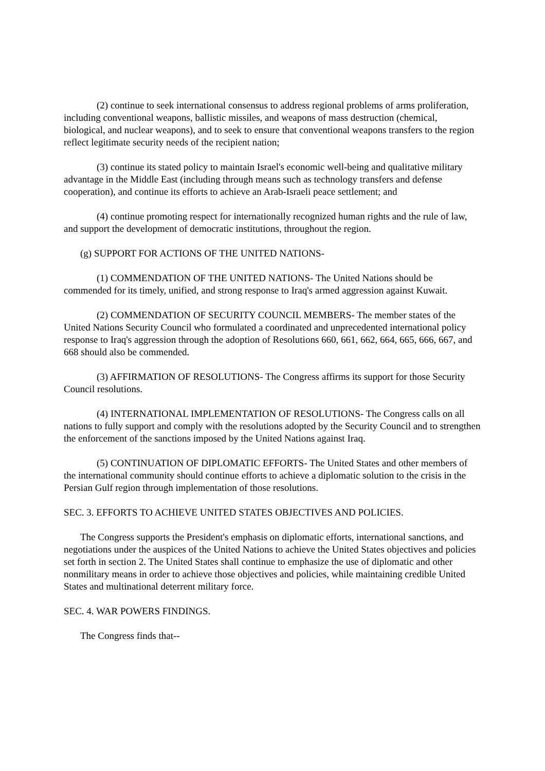(2) continue to seek international consensus to address regional problems of arms proliferation, including conventional weapons, ballistic missiles, and weapons of mass destruction (chemical, biological, and nuclear weapons), and to seek to ensure that conventional weapons transfers to the region reflect legitimate security needs of the recipient nation;
(3) continue its stated policy to maintain Israel's economic well-being and qualitative military advantage in the Middle East (including through means such as technology transfers and defense cooperation), and continue its efforts to achieve an Arab-Israeli peace settlement; and
(4) continue promoting respect for internationally recognized human rights and the rule of law, and support the development of democratic institutions, throughout the region.
(g) SUPPORT FOR ACTIONS OF THE UNITED NATIONS-
(1) COMMENDATION OF THE UNITED NATIONS- The United Nations should be commended for its timely, unified, and strong response to Iraq's armed aggression against Kuwait.
(2) COMMENDATION OF SECURITY COUNCIL MEMBERS- The member states of the United Nations Security Council who formulated a coordinated and unprecedented international policy response to Iraq's aggression through the adoption of Resolutions 660, 661, 662, 664, 665, 666, 667, and 668 should also be commended.
(3) AFFIRMATION OF RESOLUTIONS- The Congress affirms its support for those Security Council resolutions.
(4) INTERNATIONAL IMPLEMENTATION OF RESOLUTIONS- The Congress calls on all nations to fully support and comply with the resolutions adopted by the Security Council and to strengthen the enforcement of the sanctions imposed by the United Nations against Iraq.
(5) CONTINUATION OF DIPLOMATIC EFFORTS- The United States and other members of the international community should continue efforts to achieve a diplomatic solution to the crisis in the Persian Gulf region through implementation of those resolutions.
SEC. 3. EFFORTS TO ACHIEVE UNITED STATES OBJECTIVES AND POLICIES.
The Congress supports the President's emphasis on diplomatic efforts, international sanctions, and negotiations under the auspices of the United Nations to achieve the United States objectives and policies set forth in section 2. The United States shall continue to emphasize the use of diplomatic and other nonmilitary means in order to achieve those objectives and policies, while maintaining credible United States and multinational deterrent military force.
SEC. 4. WAR POWERS FINDINGS.
The Congress finds that--